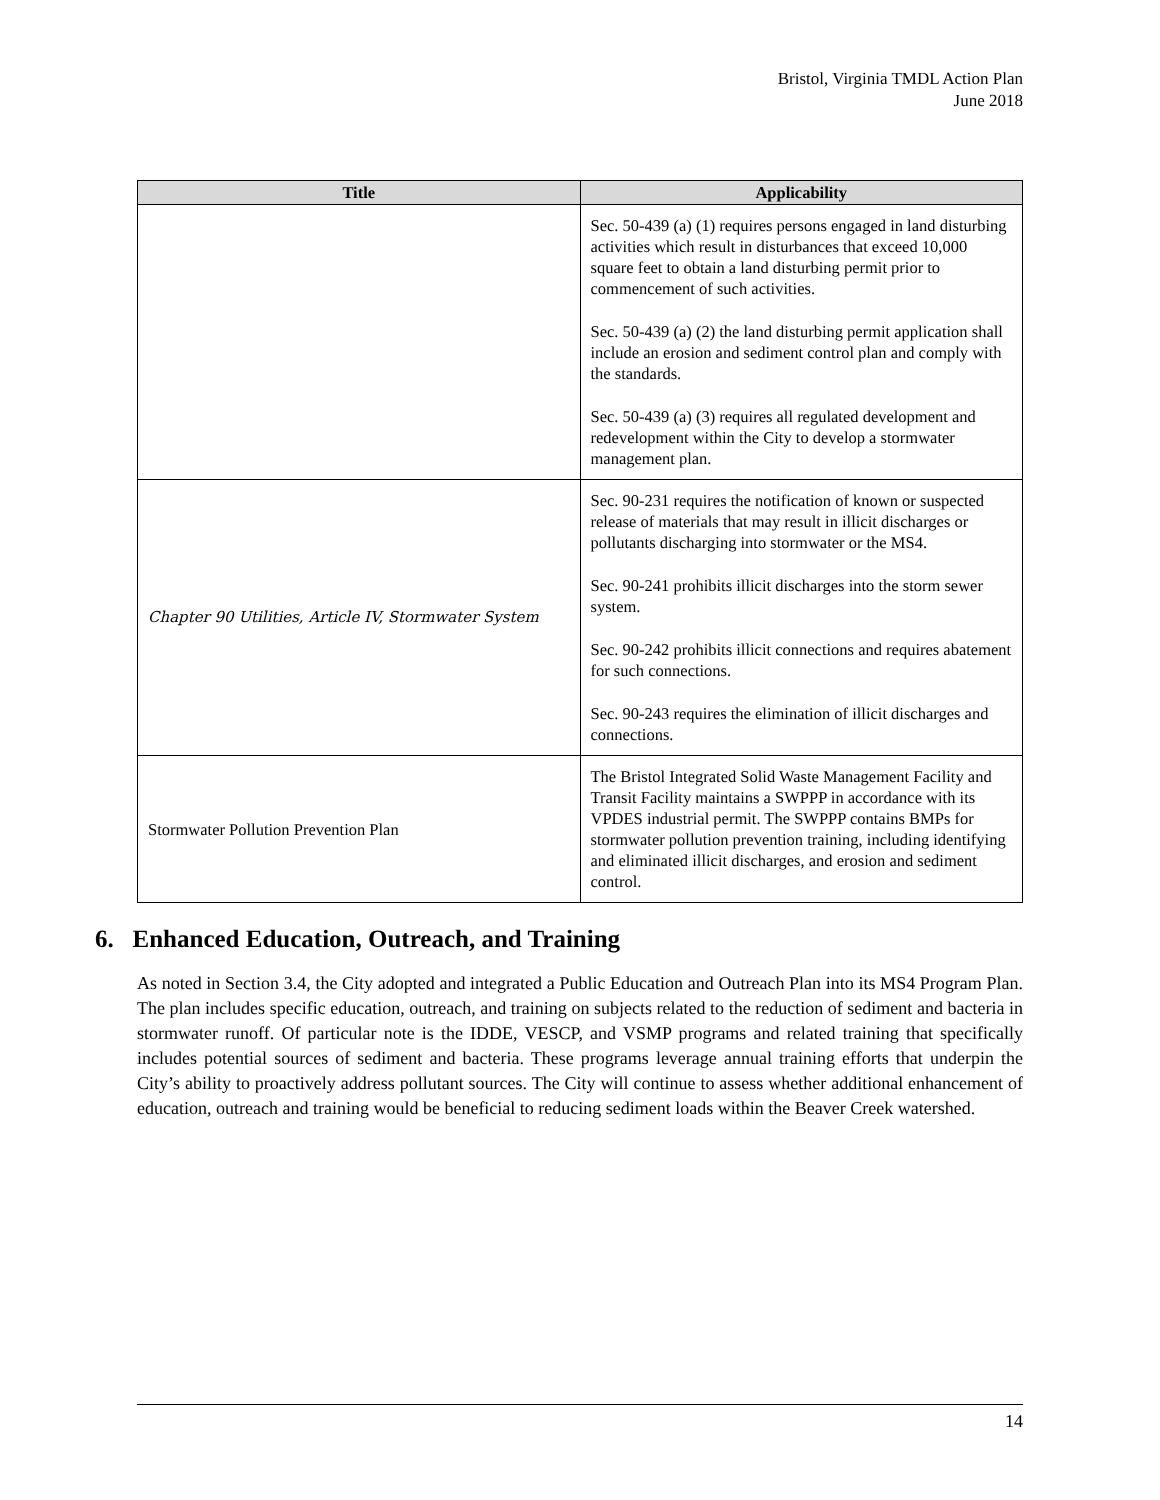Bristol, Virginia TMDL Action Plan
June 2018
| Title | Applicability |
| --- | --- |
| | Sec. 50-439 (a) (1) requires persons engaged in land disturbing activities which result in disturbances that exceed 10,000 square feet to obtain a land disturbing permit prior to commencement of such activities. Sec. 50-439 (a) (2) the land disturbing permit application shall include an erosion and sediment control plan and comply with the standards. Sec. 50-439 (a) (3) requires all regulated development and redevelopment within the City to develop a stormwater management plan. |
| Chapter 90 Utilities, Article IV, Stormwater System | Sec. 90-231 requires the notification of known or suspected release of materials that may result in illicit discharges or pollutants discharging into stormwater or the MS4. Sec. 90-241 prohibits illicit discharges into the storm sewer system. Sec. 90-242 prohibits illicit connections and requires abatement for such connections. Sec. 90-243 requires the elimination of illicit discharges and connections. |
| Stormwater Pollution Prevention Plan | The Bristol Integrated Solid Waste Management Facility and Transit Facility maintains a SWPPP in accordance with its VPDES industrial permit. The SWPPP contains BMPs for stormwater pollution prevention training, including identifying and eliminated illicit discharges, and erosion and sediment control. |
6. Enhanced Education, Outreach, and Training
As noted in Section 3.4, the City adopted and integrated a Public Education and Outreach Plan into its MS4 Program Plan. The plan includes specific education, outreach, and training on subjects related to the reduction of sediment and bacteria in stormwater runoff. Of particular note is the IDDE, VESCP, and VSMP programs and related training that specifically includes potential sources of sediment and bacteria. These programs leverage annual training efforts that underpin the City’s ability to proactively address pollutant sources. The City will continue to assess whether additional enhancement of education, outreach and training would be beneficial to reducing sediment loads within the Beaver Creek watershed.
14